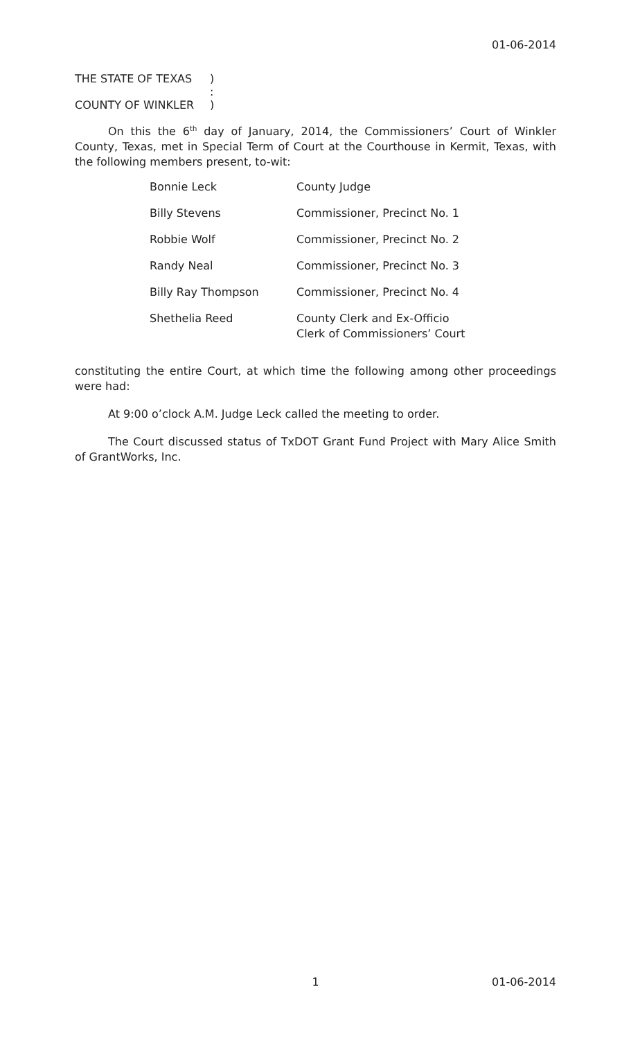01-06-2014
THE STATE OF TEXAS)
:
COUNTY OF WINKLER)
On this the 6<sup>th</sup> day of January, 2014, the Commissioners’ Court of Winkler County, Texas, met in Special Term of Court at the Courthouse in Kermit, Texas, with the following members present, to-wit:
| Bonnie Leck | County Judge |
| Billy Stevens | Commissioner, Precinct No. 1 |
| Robbie Wolf | Commissioner, Precinct No. 2 |
| Randy Neal | Commissioner, Precinct No. 3 |
| Billy Ray Thompson | Commissioner, Precinct No. 4 |
| Shethelia Reed | County Clerk and Ex-Officio Clerk of Commissioners’ Court |
constituting the entire Court, at which time the following among other proceedings were had:
At 9:00 o’clock A.M. Judge Leck called the meeting to order.
The Court discussed status of TxDOT Grant Fund Project with Mary Alice Smith of GrantWorks, Inc.
1 01-06-2014